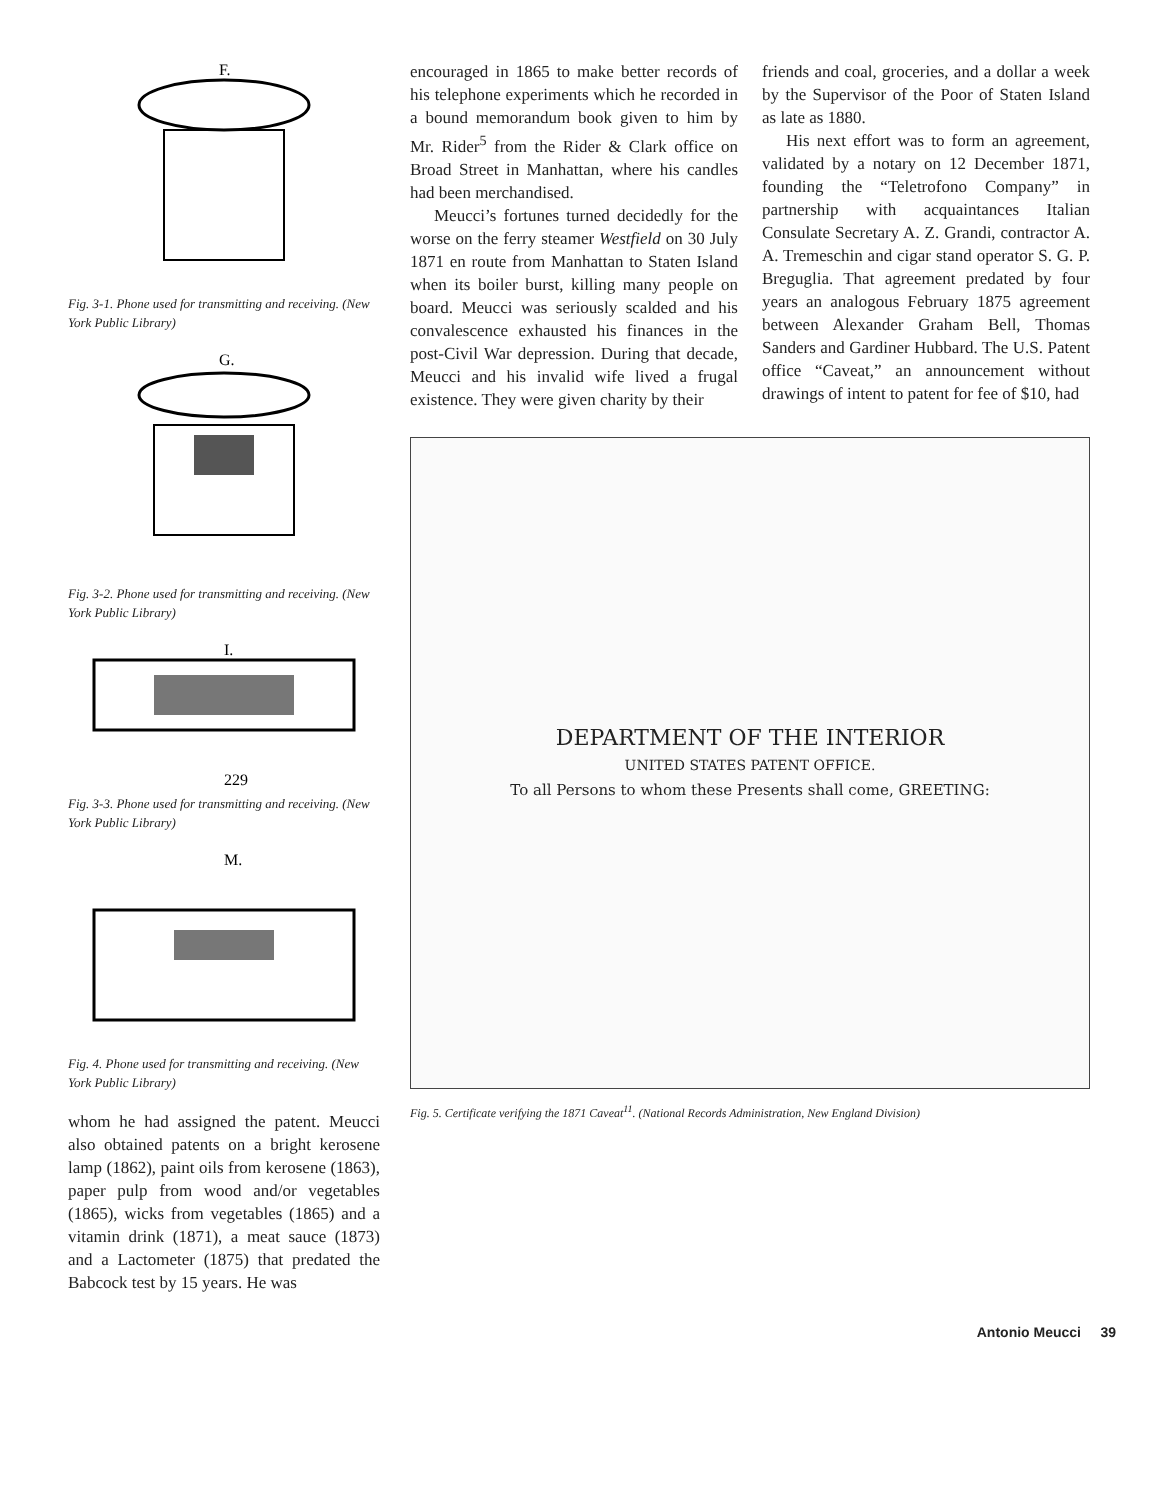F.
Fig. 3-1. Phone used for transmitting and receiving. (New York Public Library)
G.
Fig. 3-2. Phone used for transmitting and receiving. (New York Public Library)
I.
229
Fig. 3-3. Phone used for transmitting and receiving. (New York Public Library)
M.
Fig. 4. Phone used for transmitting and receiving. (New York Public Library)
whom he had assigned the patent. Meucci also obtained patents on a bright kerosene lamp (1862), paint oils from kerosene (1863), paper pulp from wood and/or vegetables (1865), wicks from vegetables (1865) and a vitamin drink (1871), a meat sauce (1873) and a Lactometer (1875) that predated the Babcock test by 15 years. He was
encouraged in 1865 to make better records of his telephone experiments which he recorded in a bound memorandum book given to him by Mr. Rider<sup>5</sup> from the Rider & Clark office on Broad Street in Manhattan, where his candles had been merchandised.
Meucci’s fortunes turned decidedly for the worse on the ferry steamer Westfield on 30 July 1871 en route from Manhattan to Staten Island when its boiler burst, killing many people on board. Meucci was seriously scalded and his convalescence exhausted his finances in the post-Civil War depression. During that decade, Meucci and his invalid wife lived a frugal existence. They were given charity by their
friends and coal, groceries, and a dollar a week by the Supervisor of the Poor of Staten Island as late as 1880.
His next effort was to form an agreement, validated by a notary on 12 December 1871, founding the “Teletrofono Company” in partnership with acquaintances Italian Consulate Secretary A. Z. Grandi, contractor A. A. Tremeschin and cigar stand operator S. G. P. Breguglia. That agreement predated by four years an analogous February 1875 agreement between Alexander Graham Bell, Thomas Sanders and Gardiner Hubbard. The U.S. Patent office “Caveat,” an announcement without drawings of intent to patent for fee of $10, had
DEPARTMENT OF THE INTERIOR
UNITED STATES PATENT OFFICE.
To all Persons to whom these Presents shall come, GREETING:
Fig. 5. Certificate verifying the 1871 Caveat<sup>11</sup>. (National Records Administration, New England Division)
Antonio Meucci 39